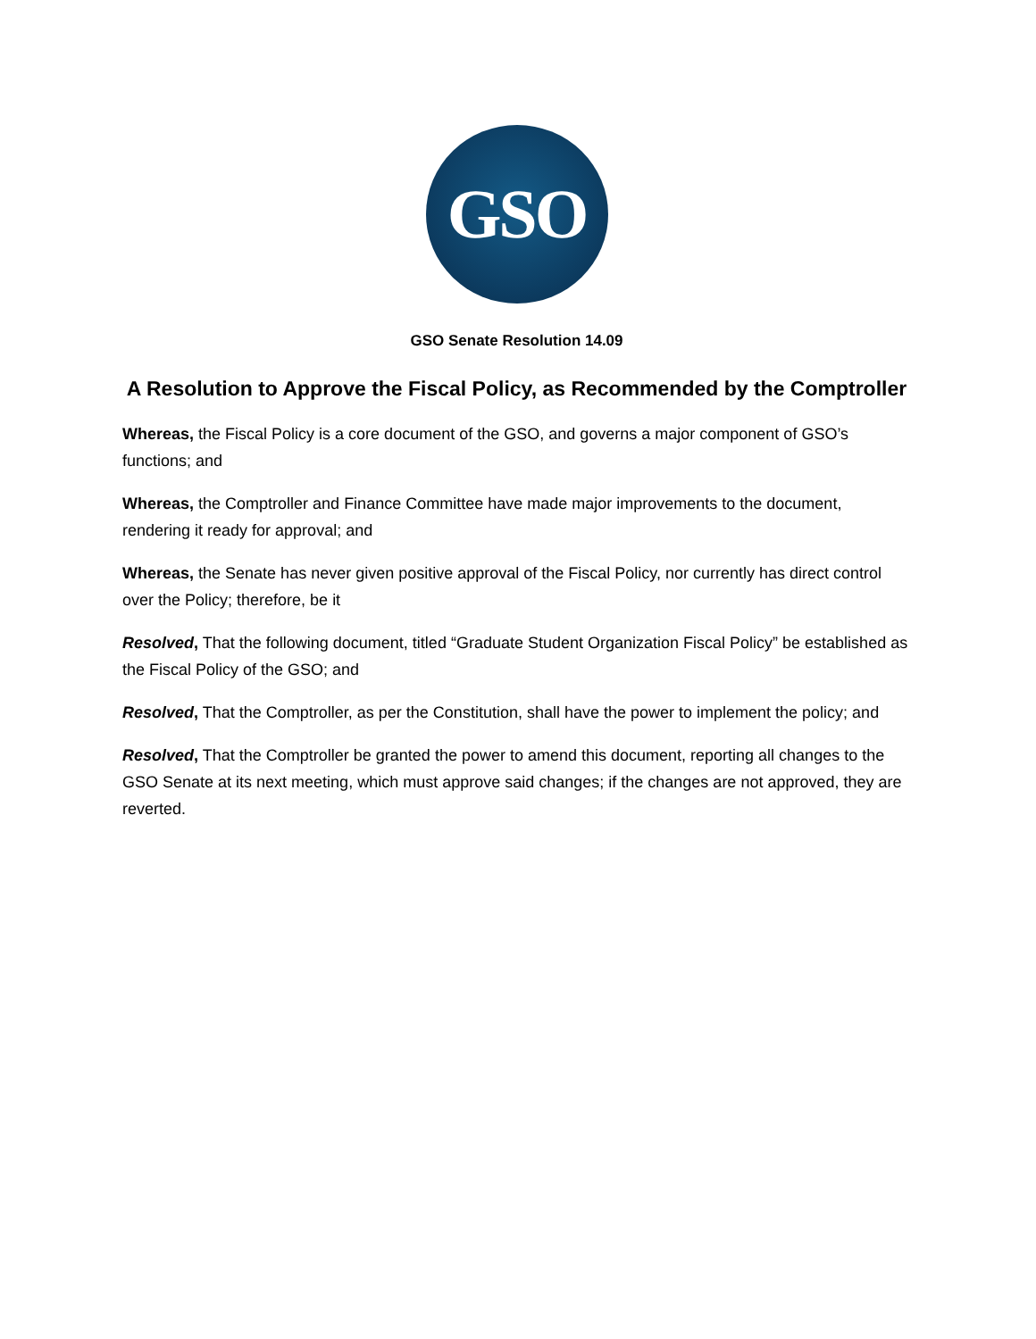GSO
GSO Senate Resolution 14.09
A Resolution to Approve the Fiscal Policy, as Recommended by the Comptroller
Whereas, the Fiscal Policy is a core document of the GSO, and governs a major component of GSO’s functions; and
Whereas, the Comptroller and Finance Committee have made major improvements to the document, rendering it ready for approval; and
Whereas, the Senate has never given positive approval of the Fiscal Policy, nor currently has direct control over the Policy; therefore, be it
Resolved, That the following document, titled “Graduate Student Organization Fiscal Policy” be established as the Fiscal Policy of the GSO; and
Resolved, That the Comptroller, as per the Constitution, shall have the power to implement the policy; and
Resolved, That the Comptroller be granted the power to amend this document, reporting all changes to the GSO Senate at its next meeting, which must approve said changes; if the changes are not approved, they are reverted.